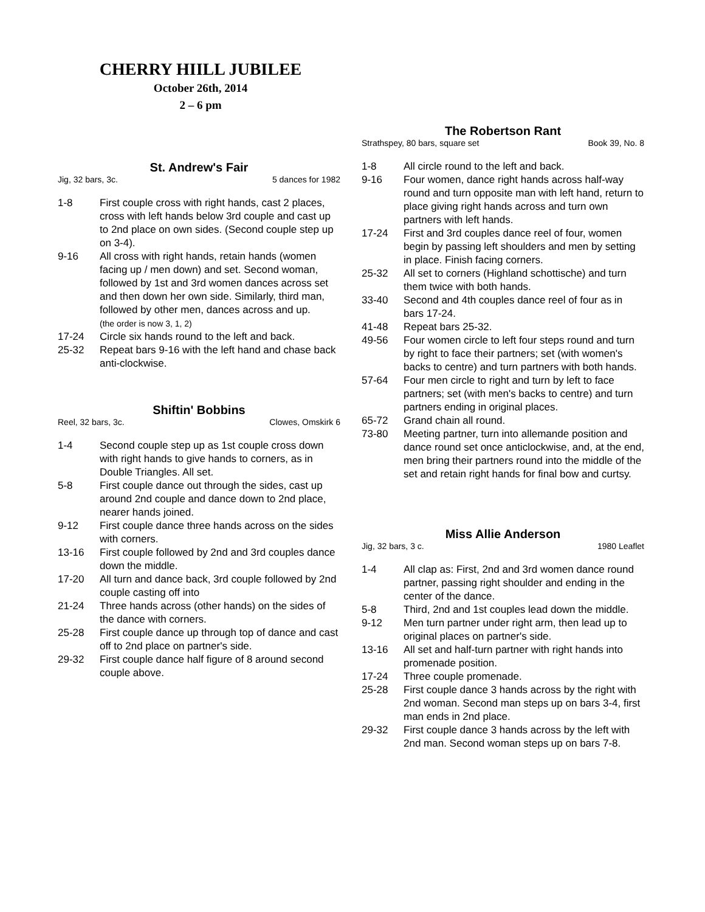CHERRY HIILL JUBILEE
October 26th, 2014
2 – 6 pm
St. Andrew's Fair
Jig, 32 bars, 3c. 5 dances for 1982
1-8 First couple cross with right hands, cast 2 places, cross with left hands below 3rd couple and cast up to 2nd place on own sides. (Second couple step up on 3-4).
9-16 All cross with right hands, retain hands (women facing up / men down) and set. Second woman, followed by 1st and 3rd women dances across set and then down her own side. Similarly, third man, followed by other men, dances across and up.
(the order is now 3, 1, 2)
17-24 Circle six hands round to the left and back.
25-32 Repeat bars 9-16 with the left hand and chase back anti-clockwise.
Shiftin' Bobbins
Reel, 32 bars, 3c. Clowes, Omskirk 6
1-4 Second couple step up as 1st couple cross down with right hands to give hands to corners, as in Double Triangles. All set.
5-8 First couple dance out through the sides, cast up around 2nd couple and dance down to 2nd place, nearer hands joined.
9-12 First couple dance three hands across on the sides with corners.
13-16 First couple followed by 2nd and 3rd couples dance down the middle.
17-20 All turn and dance back, 3rd couple followed by 2nd couple casting off into
21-24 Three hands across (other hands) on the sides of the dance with corners.
25-28 First couple dance up through top of dance and cast off to 2nd place on partner's side.
29-32 First couple dance half figure of 8 around second couple above.
The Robertson Rant
Strathspey, 80 bars, square set Book 39, No. 8
1-8 All circle round to the left and back.
9-16 Four women, dance right hands across half-way round and turn opposite man with left hand, return to place giving right hands across and turn own partners with left hands.
17-24 First and 3rd couples dance reel of four, women begin by passing left shoulders and men by setting in place. Finish facing corners.
25-32 All set to corners (Highland schottische) and turn them twice with both hands.
33-40 Second and 4th couples dance reel of four as in bars 17-24.
41-48 Repeat bars 25-32.
49-56 Four women circle to left four steps round and turn by right to face their partners; set (with women's backs to centre) and turn partners with both hands.
57-64 Four men circle to right and turn by left to face partners; set (with men's backs to centre) and turn partners ending in original places.
65-72 Grand chain all round.
73-80 Meeting partner, turn into allemande position and dance round set once anticlockwise, and, at the end, men bring their partners round into the middle of the set and retain right hands for final bow and curtsy.
Miss Allie Anderson
Jig, 32 bars, 3 c. 1980 Leaflet
1-4 All clap as: First, 2nd and 3rd women dance round partner, passing right shoulder and ending in the center of the dance.
5-8 Third, 2nd and 1st couples lead down the middle.
9-12 Men turn partner under right arm, then lead up to original places on partner's side.
13-16 All set and half-turn partner with right hands into promenade position.
17-24 Three couple promenade.
25-28 First couple dance 3 hands across by the right with 2nd woman. Second man steps up on bars 3-4, first man ends in 2nd place.
29-32 First couple dance 3 hands across by the left with 2nd man. Second woman steps up on bars 7-8.